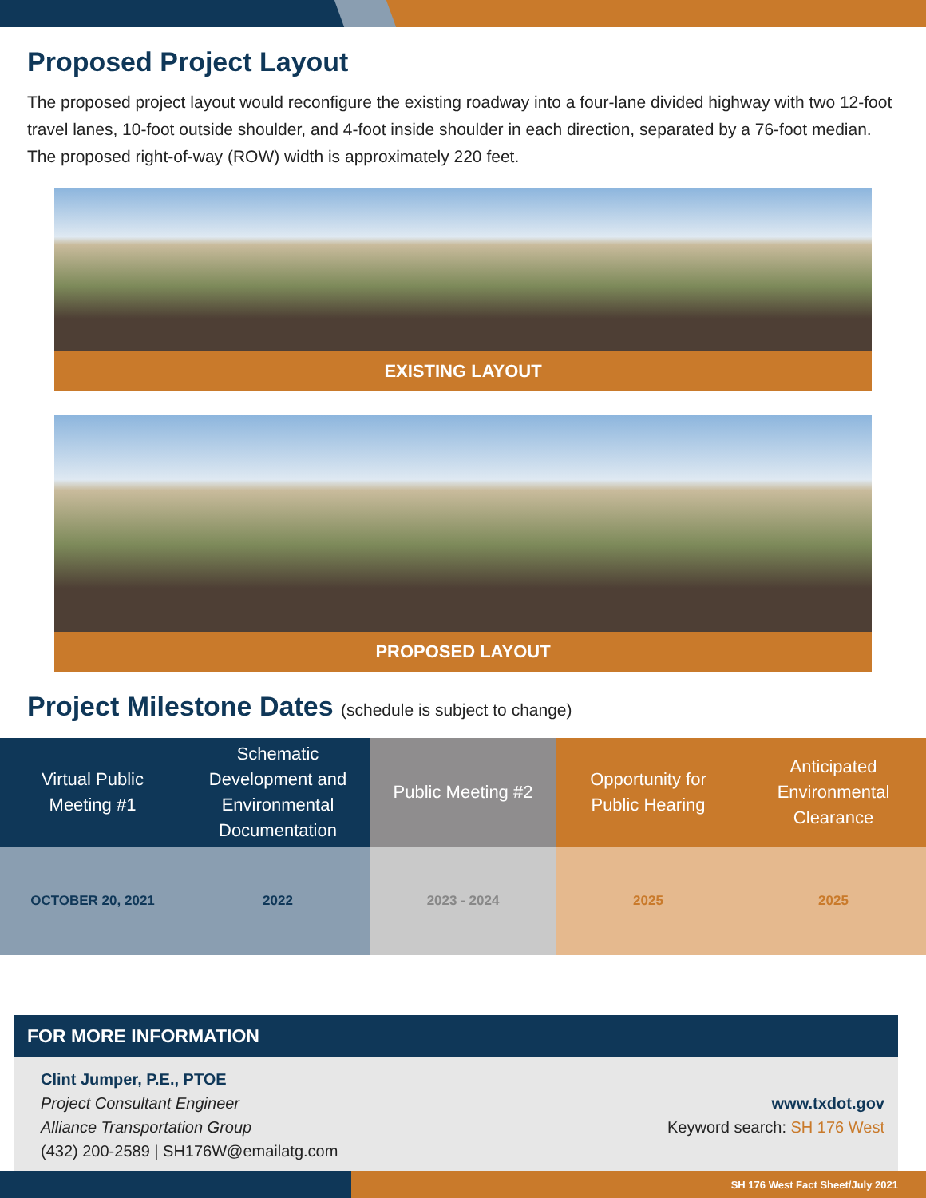Proposed Project Layout
The proposed project layout would reconfigure the existing roadway into a four-lane divided highway with two 12-foot travel lanes, 10-foot outside shoulder, and 4-foot inside shoulder in each direction, separated by a 76-foot median. The proposed right-of-way (ROW) width is approximately 220 feet.
EXISTING LAYOUT
PROPOSED LAYOUT
Project Milestone Dates (schedule is subject to change)
Virtual Public Meeting #1
OCTOBER 20, 2021
Schematic Development and Environmental Documentation
2022
Public Meeting #2
2023 - 2024
Opportunity for Public Hearing
2025
Anticipated Environmental Clearance
2025
FOR MORE INFORMATION
Clint Jumper, P.E., PTOE
Project Consultant Engineer
Alliance Transportation Group
(432) 200-2589 | SH176W@emailatg.com
www.txdot.gov
Keyword search: SH 176 West
SH 176 West Fact Sheet/July 2021